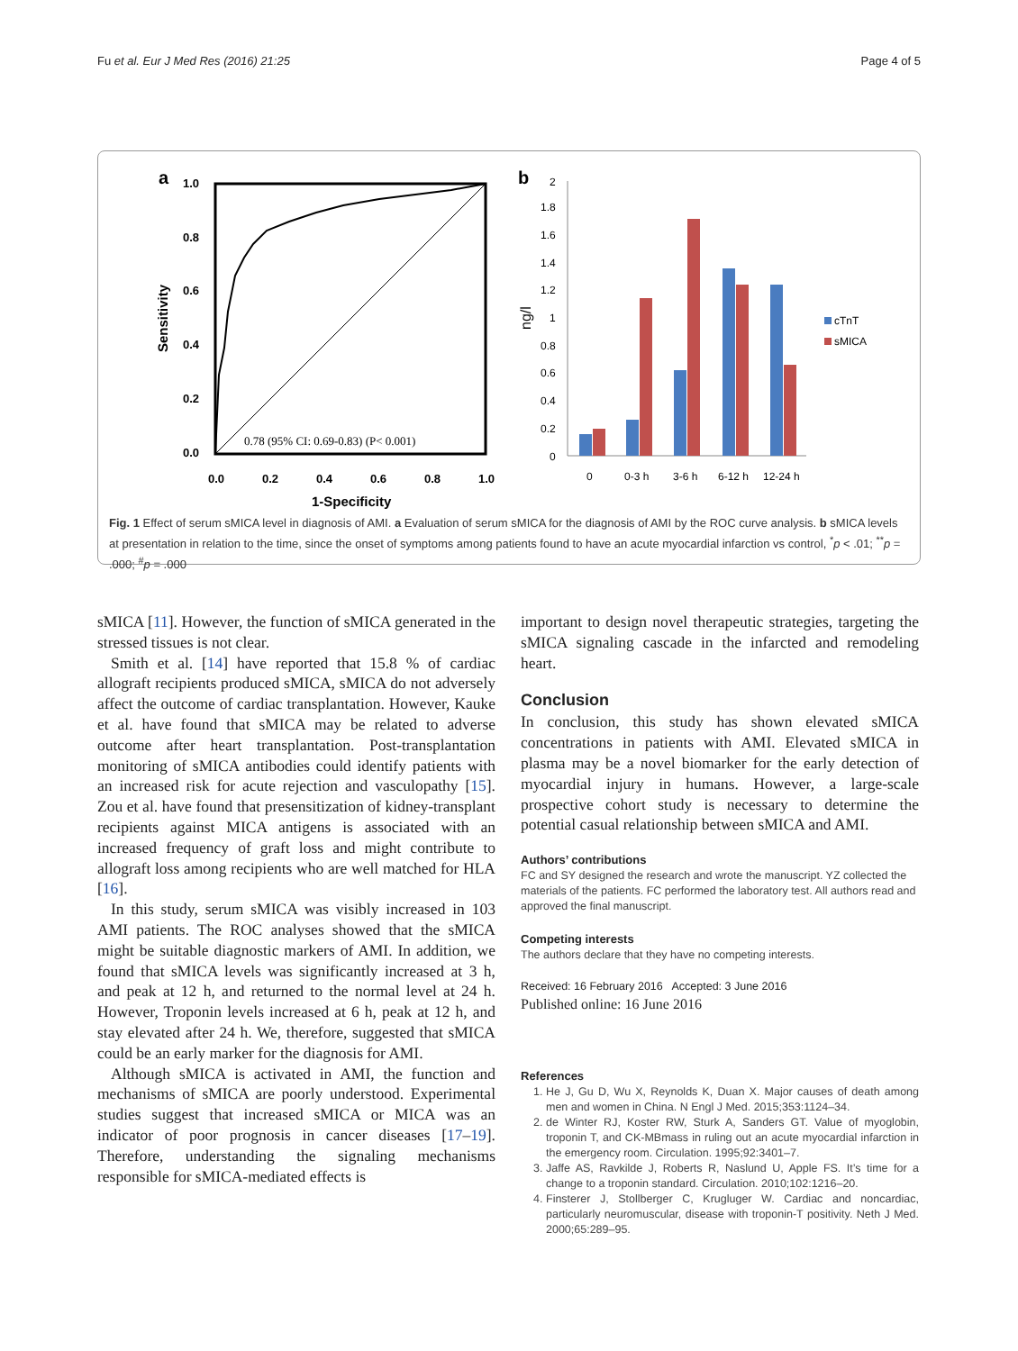Fu et al. Eur J Med Res (2016) 21:25 Page 4 of 5
a
1.0
0.8
0.6
0.4
0.2
0.0
0.0
0.2
0.4
0.6
0.8
1.0
1-Specificity
Sensitivity
0.78 (95% CI: 0.69-0.83) (P< 0.001)
b
2
1.8
1.6
1.4
1.2
1
0.8
0.6
0.4
0.2
0
ng/l
0
0-3 h
3-6 h
6-12 h
12-24 h
cTnT
sMICA
Fig. 1 Effect of serum sMICA level in diagnosis of AMI. a Evaluation of serum sMICA for the diagnosis of AMI by the ROC curve analysis. b sMICA levels at presentation in relation to the time, since the onset of symptoms among patients found to have an acute myocardial infarction vs control, <sup>*</sup>p < .01; <sup>**</sup>p = .000; <sup>#</sup>p = .000
sMICA [11]. However, the function of sMICA generated in the stressed tissues is not clear.
Smith et al. [14] have reported that 15.8 % of cardiac allograft recipients produced sMICA, sMICA do not adversely affect the outcome of cardiac transplantation. However, Kauke et al. have found that sMICA may be related to adverse outcome after heart transplantation. Post-transplantation monitoring of sMICA antibodies could identify patients with an increased risk for acute rejection and vasculopathy [15]. Zou et al. have found that presensitization of kidney-transplant recipients against MICA antigens is associated with an increased frequency of graft loss and might contribute to allograft loss among recipients who are well matched for HLA [16].
In this study, serum sMICA was visibly increased in 103 AMI patients. The ROC analyses showed that the sMICA might be suitable diagnostic markers of AMI. In addition, we found that sMICA levels was significantly increased at 3 h, and peak at 12 h, and returned to the normal level at 24 h. However, Troponin levels increased at 6 h, peak at 12 h, and stay elevated after 24 h. We, therefore, suggested that sMICA could be an early marker for the diagnosis for AMI.
Although sMICA is activated in AMI, the function and mechanisms of sMICA are poorly understood. Experimental studies suggest that increased sMICA or MICA was an indicator of poor prognosis in cancer diseases [17–19]. Therefore, understanding the signaling mechanisms responsible for sMICA-mediated effects is
important to design novel therapeutic strategies, targeting the sMICA signaling cascade in the infarcted and remodeling heart.
Conclusion
In conclusion, this study has shown elevated sMICA concentrations in patients with AMI. Elevated sMICA in plasma may be a novel biomarker for the early detection of myocardial injury in humans. However, a large-scale prospective cohort study is necessary to determine the potential casual relationship between sMICA and AMI.
Authors’ contributions
FC and SY designed the research and wrote the manuscript. YZ collected the materials of the patients. FC performed the laboratory test. All authors read and approved the final manuscript.
Competing interests
The authors declare that they have no competing interests.
Received: 16 February 2016 Accepted: 3 June 2016
Published online: 16 June 2016
References
1. He J, Gu D, Wu X, Reynolds K, Duan X. Major causes of death among men and women in China. N Engl J Med. 2015;353:1124–34.
2. de Winter RJ, Koster RW, Sturk A, Sanders GT. Value of myoglobin, troponin T, and CK-MBmass in ruling out an acute myocardial infarction in the emergency room. Circulation. 1995;92:3401–7.
3. Jaffe AS, Ravkilde J, Roberts R, Naslund U, Apple FS. It’s time for a change to a troponin standard. Circulation. 2010;102:1216–20.
4. Finsterer J, Stollberger C, Krugluger W. Cardiac and noncardiac, particularly neuromuscular, disease with troponin-T positivity. Neth J Med. 2000;65:289–95.